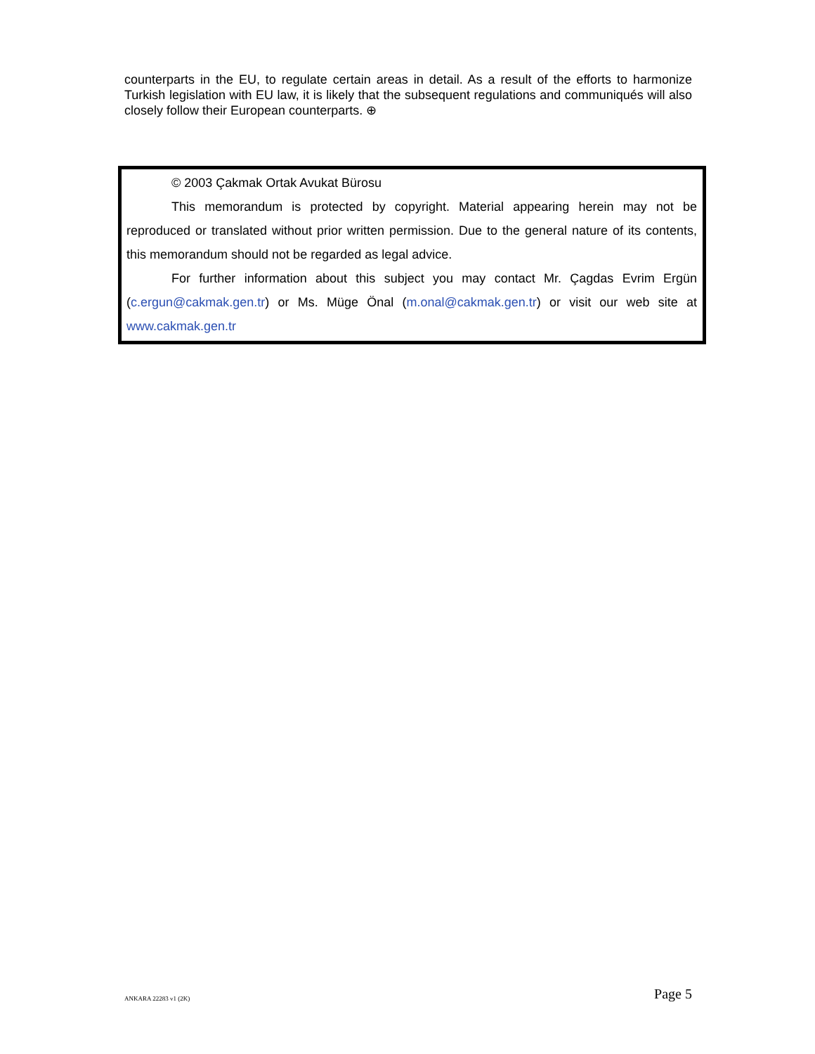counterparts in the EU, to regulate certain areas in detail. As a result of the efforts to harmonize Turkish legislation with EU law, it is likely that the subsequent regulations and communiqués will also closely follow their European counterparts. ⊕
© 2003 Çakmak Ortak Avukat Bürosu
This memorandum is protected by copyright. Material appearing herein may not be reproduced or translated without prior written permission. Due to the general nature of its contents, this memorandum should not be regarded as legal advice.
For further information about this subject you may contact Mr. Çagdas Evrim Ergün (c.ergun@cakmak.gen.tr) or Ms. Müge Önal (m.onal@cakmak.gen.tr) or visit our web site at www.cakmak.gen.tr
ANKARA 22283 v1 (2K) Page 5